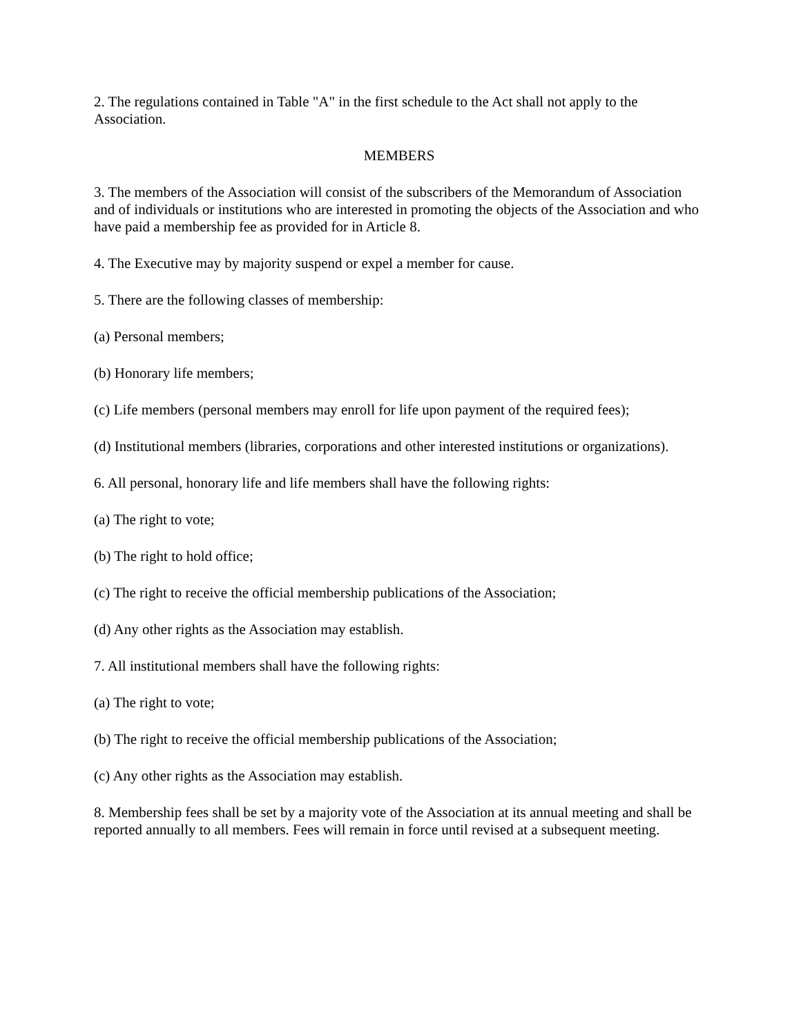2. The regulations contained in Table "A" in the first schedule to the Act shall not apply to the Association.
MEMBERS
3. The members of the Association will consist of the subscribers of the Memorandum of Association and of individuals or institutions who are interested in promoting the objects of the Association and who have paid a membership fee as provided for in Article 8.
4. The Executive may by majority suspend or expel a member for cause.
5. There are the following classes of membership:
(a) Personal members;
(b) Honorary life members;
(c) Life members (personal members may enroll for life upon payment of the required fees);
(d) Institutional members (libraries, corporations and other interested institutions or organizations).
6. All personal, honorary life and life members shall have the following rights:
(a) The right to vote;
(b) The right to hold office;
(c) The right to receive the official membership publications of the Association;
(d) Any other rights as the Association may establish.
7. All institutional members shall have the following rights:
(a) The right to vote;
(b) The right to receive the official membership publications of the Association;
(c) Any other rights as the Association may establish.
8. Membership fees shall be set by a majority vote of the Association at its annual meeting and shall be reported annually to all members. Fees will remain in force until revised at a subsequent meeting.